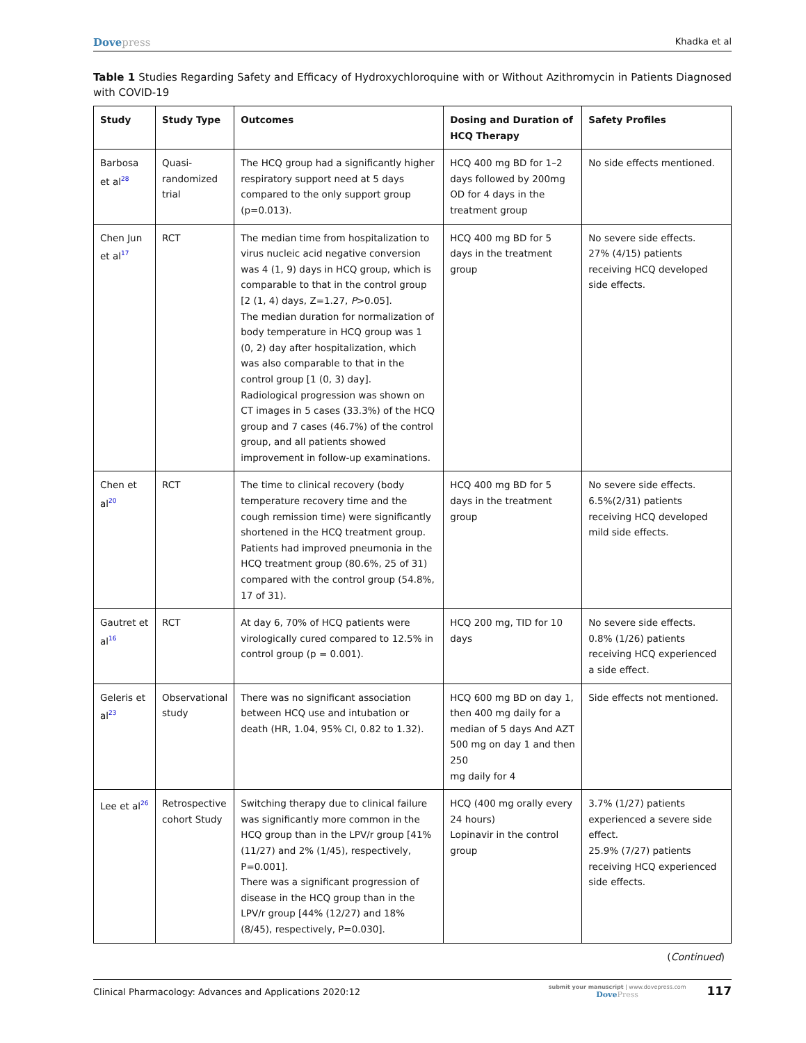Dovepress
Khadka et al
Table 1 Studies Regarding Safety and Efficacy of Hydroxychloroquine with or Without Azithromycin in Patients Diagnosed with COVID-19
| Study | Study Type | Outcomes | Dosing and Duration of HCQ Therapy | Safety Profiles |
| --- | --- | --- | --- | --- |
| Barbosa et al<sup>28</sup> | Quasi-randomized trial | The HCQ group had a significantly higher respiratory support need at 5 days compared to the only support group (p=0.013). | HCQ 400 mg BD for 1–2 days followed by 200mg OD for 4 days in the treatment group | No side effects mentioned. |
| Chen Jun et al<sup>17</sup> | RCT | The median time from hospitalization to virus nucleic acid negative conversion was 4 (1, 9) days in HCQ group, which is comparable to that in the control group [2 (1, 4) days, Z=1.27, P >0.05]. The median duration for normalization of body temperature in HCQ group was 1 (0, 2) day after hospitalization, which was also comparable to that in the control group [1 (0, 3) day]. Radiological progression was shown on CT images in 5 cases (33.3%) of the HCQ group and 7 cases (46.7%) of the control group, and all patients showed improvement in follow-up examinations. | HCQ 400 mg BD for 5 days in the treatment group | No severe side effects. 27% (4/15) patients receiving HCQ developed side effects. |
| Chen et al<sup>20</sup> | RCT | The time to clinical recovery (body temperature recovery time and the cough remission time) were significantly shortened in the HCQ treatment group. Patients had improved pneumonia in the HCQ treatment group (80.6%, 25 of 31) compared with the control group (54.8%, 17 of 31). | HCQ 400 mg BD for 5 days in the treatment group | No severe side effects. 6.5%(2/31) patients receiving HCQ developed mild side effects. |
| Gautret et al<sup>16</sup> | RCT | At day 6, 70% of HCQ patients were virologically cured compared to 12.5% in control group (p = 0.001). | HCQ 200 mg, TID for 10 days | No severe side effects. 0.8% (1/26) patients receiving HCQ experienced a side effect. |
| Geleris et al<sup>23</sup> | Observational study | There was no significant association between HCQ use and intubation or death (HR, 1.04, 95% CI, 0.82 to 1.32). | HCQ 600 mg BD on day 1, then 400 mg daily for a median of 5 days And AZT 500 mg on day 1 and then 250 mg daily for 4 | Side effects not mentioned. |
| Lee et al<sup>26</sup> | Retrospective cohort Study | Switching therapy due to clinical failure was significantly more common in the HCQ group than in the LPV/r group [41% (11/27) and 2% (1/45), respectively, P=0.001]. There was a significant progression of disease in the HCQ group than in the LPV/r group [44% (12/27) and 18% (8/45), respectively, P=0.030]. | HCQ (400 mg orally every 24 hours) Lopinavir in the control group | 3.7% (1/27) patients experienced a severe side effect. 25.9% (7/27) patients receiving HCQ experienced side effects. |
(Continued)
Clinical Pharmacology: Advances and Applications 2020:12
submit your manuscript | www.dovepress.com
DovePress
117